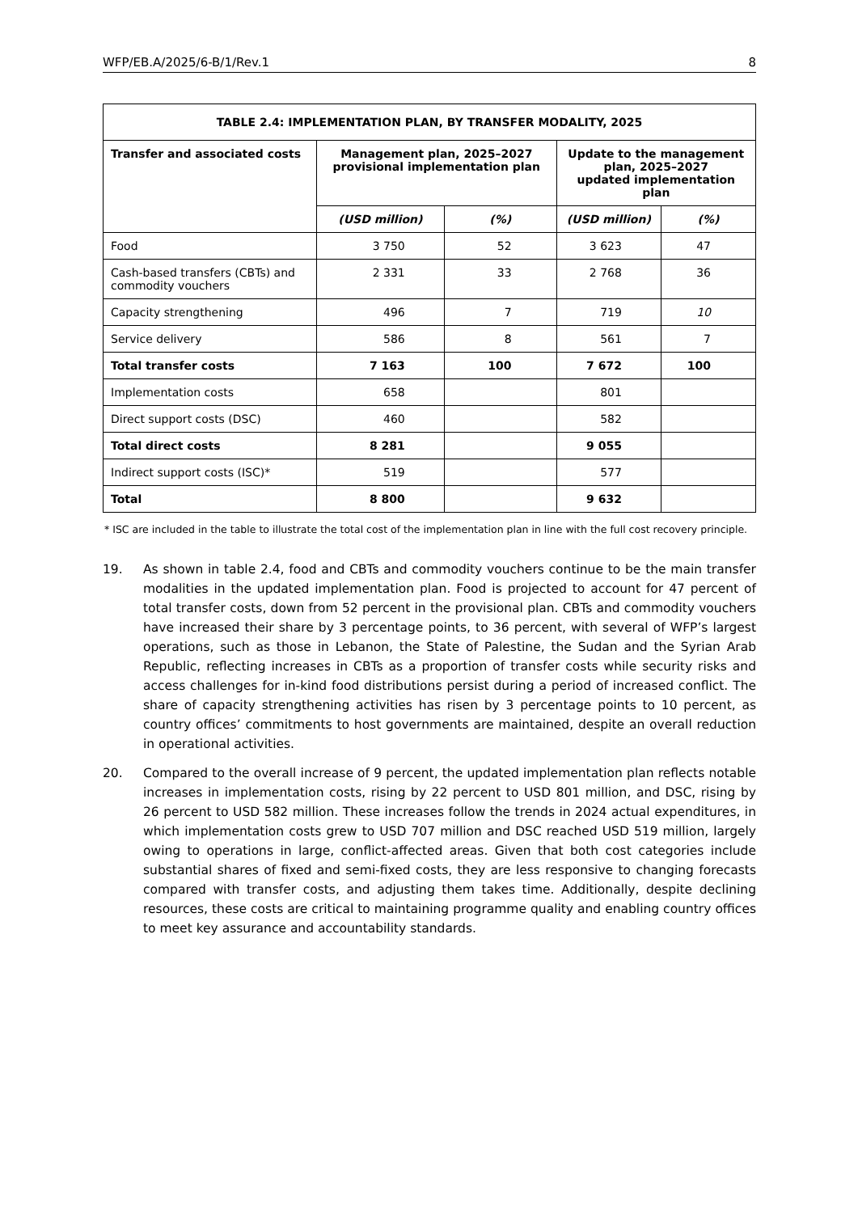WFP/EB.A/2025/6-B/1/Rev.1 8
| TABLE 2.4: IMPLEMENTATION PLAN, BY TRANSFER MODALITY, 2025 | | | | |
| --- | --- | --- | --- | --- |
| Transfer and associated costs | Management plan, 2025–2027 provisional implementation plan | | Update to the management plan, 2025–2027 updated implementation plan | |
| | (USD million) | (%) | (USD million) | (%) |
| Food | 3 750 | 52 | 3 623 | 47 |
| Cash-based transfers (CBTs) and commodity vouchers | 2 331 | 33 | 2 768 | 36 |
| Capacity strengthening | 496 | 7 | 719 | 10 |
| Service delivery | 586 | 8 | 561 | 7 |
| Total transfer costs | 7 163 | 100 | 7 672 | 100 |
| Implementation costs | 658 | | 801 | |
| Direct support costs (DSC) | 460 | | 582 | |
| Total direct costs | 8 281 | | 9 055 | |
| Indirect support costs (ISC)* | 519 | | 577 | |
| Total | 8 800 | | 9 632 | |
* ISC are included in the table to illustrate the total cost of the implementation plan in line with the full cost recovery principle.
19. As shown in table 2.4, food and CBTs and commodity vouchers continue to be the main transfer modalities in the updated implementation plan. Food is projected to account for 47 percent of total transfer costs, down from 52 percent in the provisional plan. CBTs and commodity vouchers have increased their share by 3 percentage points, to 36 percent, with several of WFP’s largest operations, such as those in Lebanon, the State of Palestine, the Sudan and the Syrian Arab Republic, reflecting increases in CBTs as a proportion of transfer costs while security risks and access challenges for in-kind food distributions persist during a period of increased conflict. The share of capacity strengthening activities has risen by 3 percentage points to 10 percent, as country offices’ commitments to host governments are maintained, despite an overall reduction in operational activities.
20. Compared to the overall increase of 9 percent, the updated implementation plan reflects notable increases in implementation costs, rising by 22 percent to USD 801 million, and DSC, rising by 26 percent to USD 582 million. These increases follow the trends in 2024 actual expenditures, in which implementation costs grew to USD 707 million and DSC reached USD 519 million, largely owing to operations in large, conflict-affected areas. Given that both cost categories include substantial shares of fixed and semi-fixed costs, they are less responsive to changing forecasts compared with transfer costs, and adjusting them takes time. Additionally, despite declining resources, these costs are critical to maintaining programme quality and enabling country offices to meet key assurance and accountability standards.